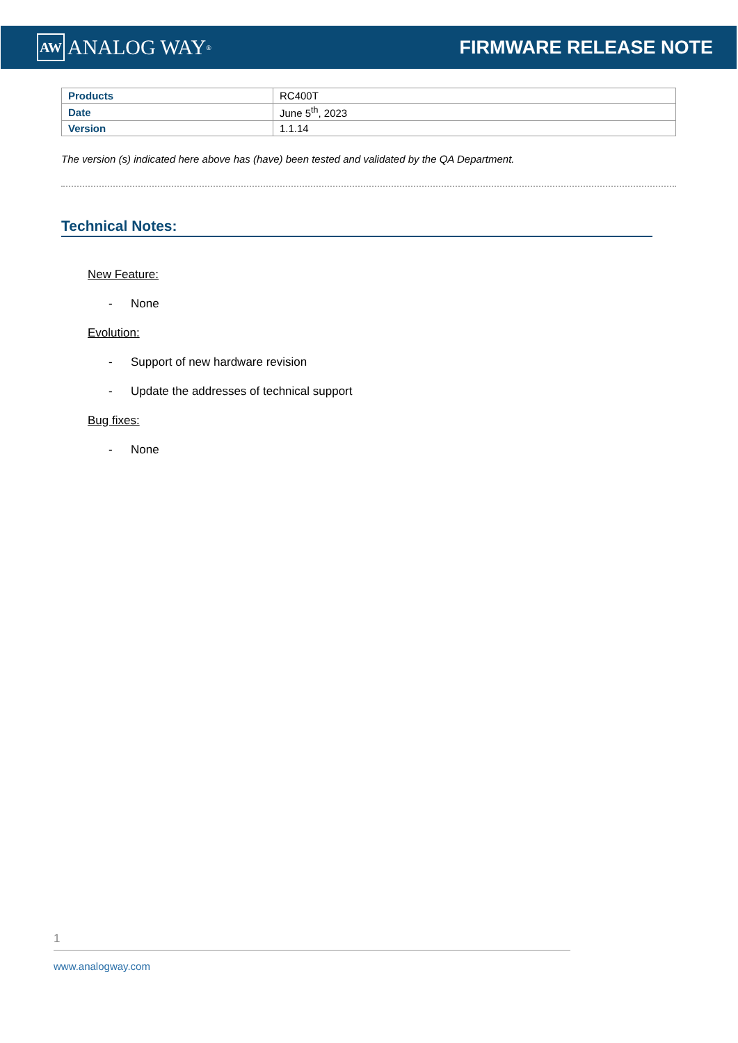AW ANALOG WAY<sup>®</sup>
FIRMWARE RELEASE NOTE
| Products | RC400T |
| Date | June 5<sup>th</sup>, 2023 |
| Version | 1.1.14 |
The version (s) indicated here above has (have) been tested and validated by the QA Department.
Technical Notes:
New Feature:
- None
Evolution:
- Support of new hardware revision
- Update the addresses of technical support
Bug fixes:
- None
1
www.analogway.com